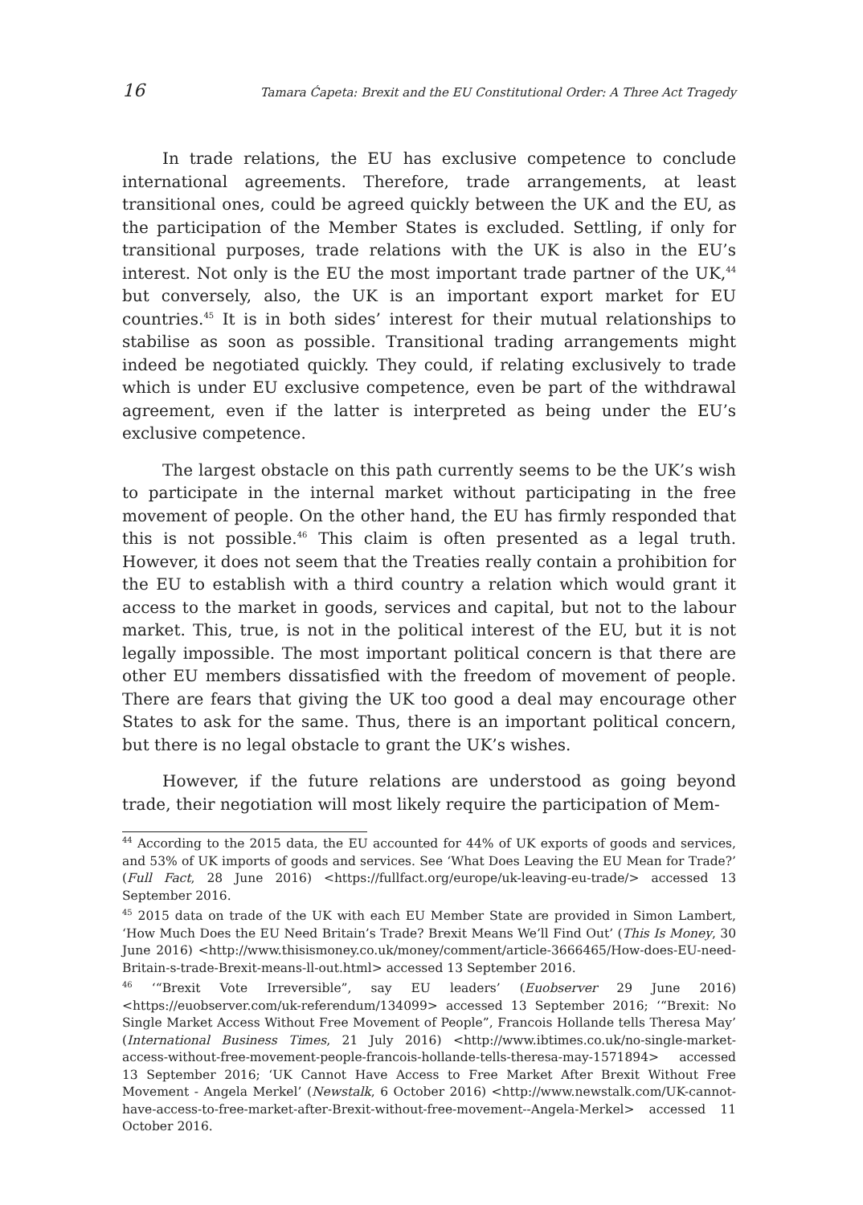16 Tamara Ćapeta: Brexit and the EU Constitutional Order: A Three Act Tragedy
In trade relations, the EU has exclusive competence to conclude international agreements. Therefore, trade arrangements, at least transitional ones, could be agreed quickly between the UK and the EU, as the participation of the Member States is excluded. Settling, if only for transitional purposes, trade relations with the UK is also in the EU’s interest. Not only is the EU the most important trade partner of the UK,<sup>44</sup> but conversely, also, the UK is an important export market for EU countries.<sup>45</sup> It is in both sides’ interest for their mutual relationships to stabilise as soon as possible. Transitional trading arrangements might indeed be negotiated quickly. They could, if relating exclusively to trade which is under EU exclusive competence, even be part of the withdrawal agreement, even if the latter is interpreted as being under the EU’s exclusive competence.
The largest obstacle on this path currently seems to be the UK’s wish to participate in the internal market without participating in the free movement of people. On the other hand, the EU has firmly responded that this is not possible.<sup>46</sup> This claim is often presented as a legal truth. However, it does not seem that the Treaties really contain a prohibition for the EU to establish with a third country a relation which would grant it access to the market in goods, services and capital, but not to the labour market. This, true, is not in the political interest of the EU, but it is not legally impossible. The most important political concern is that there are other EU members dissatisfied with the freedom of movement of people. There are fears that giving the UK too good a deal may encourage other States to ask for the same. Thus, there is an important political concern, but there is no legal obstacle to grant the UK’s wishes.
However, if the future relations are understood as going beyond trade, their negotiation will most likely require the participation of Mem-
<sup>44</sup> According to the 2015 data, the EU accounted for 44% of UK exports of goods and services, and 53% of UK imports of goods and services. See ‘What Does Leaving the EU Mean for Trade?’ (Full Fact, 28 June 2016) <https://fullfact.org/europe/uk-leaving-eu-trade/> accessed 13 September 2016.
<sup>45</sup> 2015 data on trade of the UK with each EU Member State are provided in Simon Lambert, ‘How Much Does the EU Need Britain’s Trade? Brexit Means We’ll Find Out’ (This Is Money, 30 June 2016) <http://www.thisismoney.co.uk/money/comment/article-3666465/How-does-EU-need-Britain-s-trade-Brexit-means-ll-out.html> accessed 13 September 2016.
<sup>46</sup> ‘“Brexit Vote Irreversible”, say EU leaders’ (Euobserver 29 June 2016) <https://euobserver.com/uk-referendum/134099> accessed 13 September 2016; ‘“Brexit: No Single Market Access Without Free Movement of People”, Francois Hollande tells Theresa May’ (International Business Times, 21 July 2016) <http://www.ibtimes.co.uk/no-single-market-access-without-free-movement-people-francois-hollande-tells-theresa-may-1571894> accessed 13 September 2016; ‘UK Cannot Have Access to Free Market After Brexit Without Free Movement - Angela Merkel’ (Newstalk, 6 October 2016) <http://www.newstalk.com/UK-cannot-have-access-to-free-market-after-Brexit-without-free-movement--Angela-Merkel> accessed 11 October 2016.